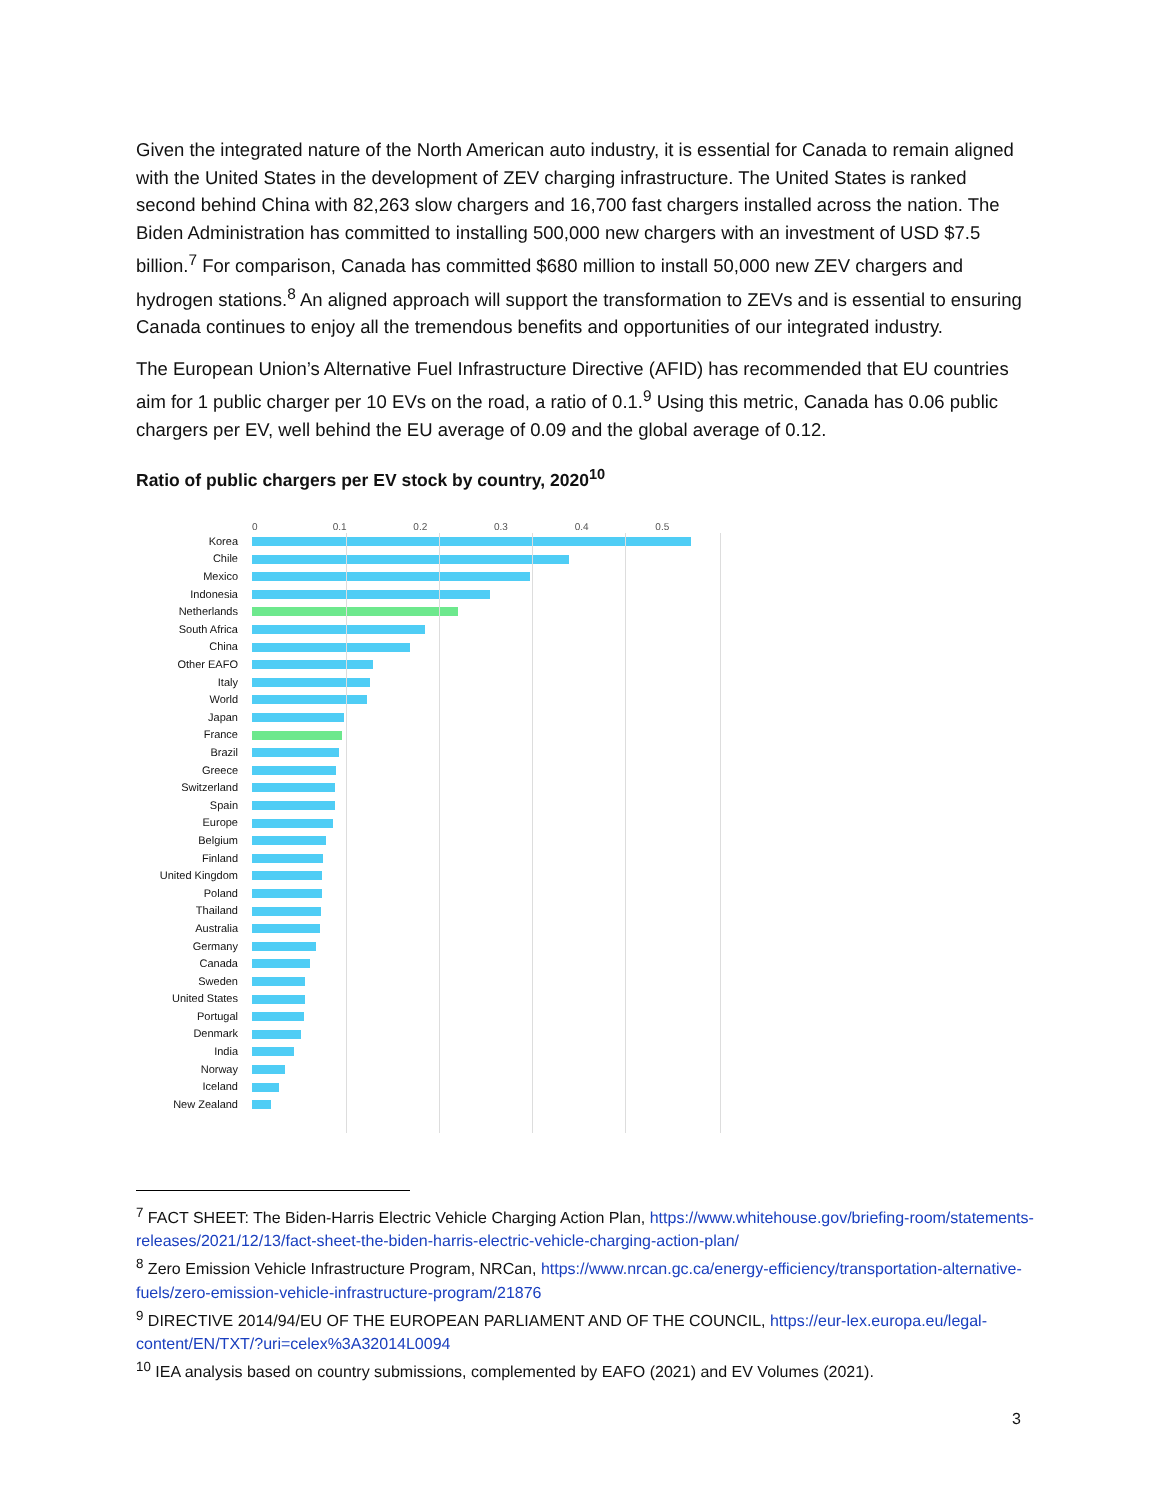Given the integrated nature of the North American auto industry, it is essential for Canada to remain aligned with the United States in the development of ZEV charging infrastructure. The United States is ranked second behind China with 82,263 slow chargers and 16,700 fast chargers installed across the nation. The Biden Administration has committed to installing 500,000 new chargers with an investment of USD $7.5 billion.<sup>7</sup> For comparison, Canada has committed $680 million to install 50,000 new ZEV chargers and hydrogen stations.<sup>8</sup> An aligned approach will support the transformation to ZEVs and is essential to ensuring Canada continues to enjoy all the tremendous benefits and opportunities of our integrated industry.
The European Union’s Alternative Fuel Infrastructure Directive (AFID) has recommended that EU countries aim for 1 public charger per 10 EVs on the road, a ratio of 0.1.<sup>9</sup> Using this metric, Canada has 0.06 public chargers per EV, well behind the EU average of 0.09 and the global average of 0.12.
Ratio of public chargers per EV stock by country, 2020<sup>10</sup>
0 0.1 0.2 0.3 0.4 0.5
Korea
Chile
Mexico
Indonesia
Netherlands
South Africa
China
Other EAFO
Italy
World
Japan
France
Brazil
Greece
Switzerland
Spain
Europe
Belgium
Finland
United Kingdom
Poland
Thailand
Australia
Germany
Canada
Sweden
United States
Portugal
Denmark
India
Norway
Iceland
New Zealand
<sup>7</sup> FACT SHEET: The Biden-Harris Electric Vehicle Charging Action Plan, https://www.whitehouse.gov/briefing-room/statements-releases/2021/12/13/fact-sheet-the-biden-harris-electric-vehicle-charging-action-plan/
<sup>8</sup> Zero Emission Vehicle Infrastructure Program, NRCan, https://www.nrcan.gc.ca/energy-efficiency/transportation-alternative-fuels/zero-emission-vehicle-infrastructure-program/21876
<sup>9</sup> DIRECTIVE 2014/94/EU OF THE EUROPEAN PARLIAMENT AND OF THE COUNCIL, https://eur-lex.europa.eu/legal-content/EN/TXT/?uri=celex%3A32014L0094
<sup>10</sup> IEA analysis based on country submissions, complemented by EAFO (2021) and EV Volumes (2021).
3